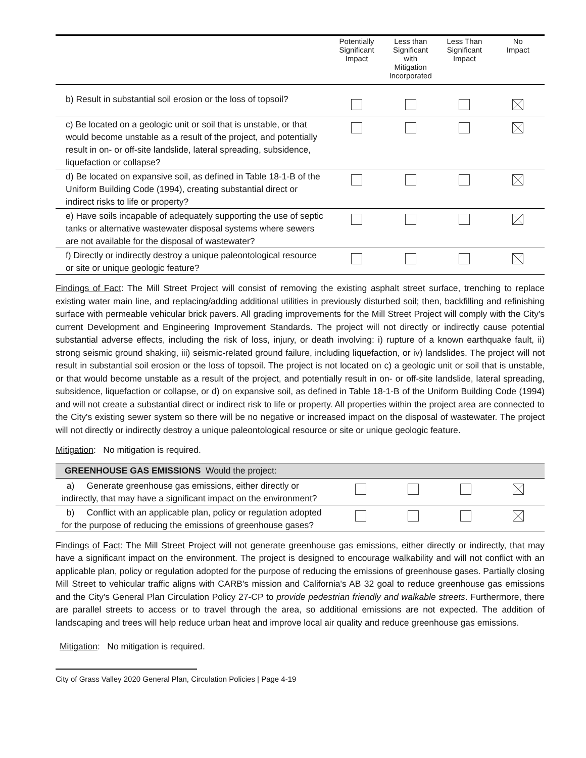| | Potentially Significant Impact | Less than Significant with Mitigation Incorporated | Less Than Significant Impact | No Impact |
| --- | --- | --- | --- | --- |
| b) Result in substantial soil erosion or the loss of topsoil? | | | | |
| c) Be located on a geologic unit or soil that is unstable, or that would become unstable as a result of the project, and potentially result in on- or off-site landslide, lateral spreading, subsidence, liquefaction or collapse? | | | | |
| d) Be located on expansive soil, as defined in Table 18-1-B of the Uniform Building Code (1994), creating substantial direct or indirect risks to life or property? | | | | |
| e) Have soils incapable of adequately supporting the use of septic tanks or alternative wastewater disposal systems where sewers are not available for the disposal of wastewater? | | | | |
| f) Directly or indirectly destroy a unique paleontological resource or site or unique geologic feature? | | | | |
Findings of Fact: The Mill Street Project will consist of removing the existing asphalt street surface, trenching to replace existing water main line, and replacing/adding additional utilities in previously disturbed soil; then, backfilling and refinishing surface with permeable vehicular brick pavers. All grading improvements for the Mill Street Project will comply with the City's current Development and Engineering Improvement Standards. The project will not directly or indirectly cause potential substantial adverse effects, including the risk of loss, injury, or death involving: i) rupture of a known earthquake fault, ii) strong seismic ground shaking, iii) seismic-related ground failure, including liquefaction, or iv) landslides. The project will not result in substantial soil erosion or the loss of topsoil. The project is not located on c) a geologic unit or soil that is unstable, or that would become unstable as a result of the project, and potentially result in on- or off-site landslide, lateral spreading, subsidence, liquefaction or collapse, or d) on expansive soil, as defined in Table 18-1-B of the Uniform Building Code (1994) and will not create a substantial direct or indirect risk to life or property. All properties within the project area are connected to the City's existing sewer system so there will be no negative or increased impact on the disposal of wastewater. The project will not directly or indirectly destroy a unique paleontological resource or site or unique geologic feature.
Mitigation: No mitigation is required.
| GREENHOUSE GAS EMISSIONS Would the project: | | | | |
| a) Generate greenhouse gas emissions, either directly or indirectly, that may have a significant impact on the environment? | | | | |
| b) Conflict with an applicable plan, policy or regulation adopted for the purpose of reducing the emissions of greenhouse gases? | | | | |
Findings of Fact: The Mill Street Project will not generate greenhouse gas emissions, either directly or indirectly, that may have a significant impact on the environment. The project is designed to encourage walkability and will not conflict with an applicable plan, policy or regulation adopted for the purpose of reducing the emissions of greenhouse gases. Partially closing Mill Street to vehicular traffic aligns with CARB's mission and California's AB 32 goal to reduce greenhouse gas emissions and the City's General Plan Circulation Policy 27-CP to provide pedestrian friendly and walkable streets. Furthermore, there are parallel streets to access or to travel through the area, so additional emissions are not expected. The addition of landscaping and trees will help reduce urban heat and improve local air quality and reduce greenhouse gas emissions.
Mitigation: No mitigation is required.
City of Grass Valley 2020 General Plan, Circulation Policies | Page 4-19